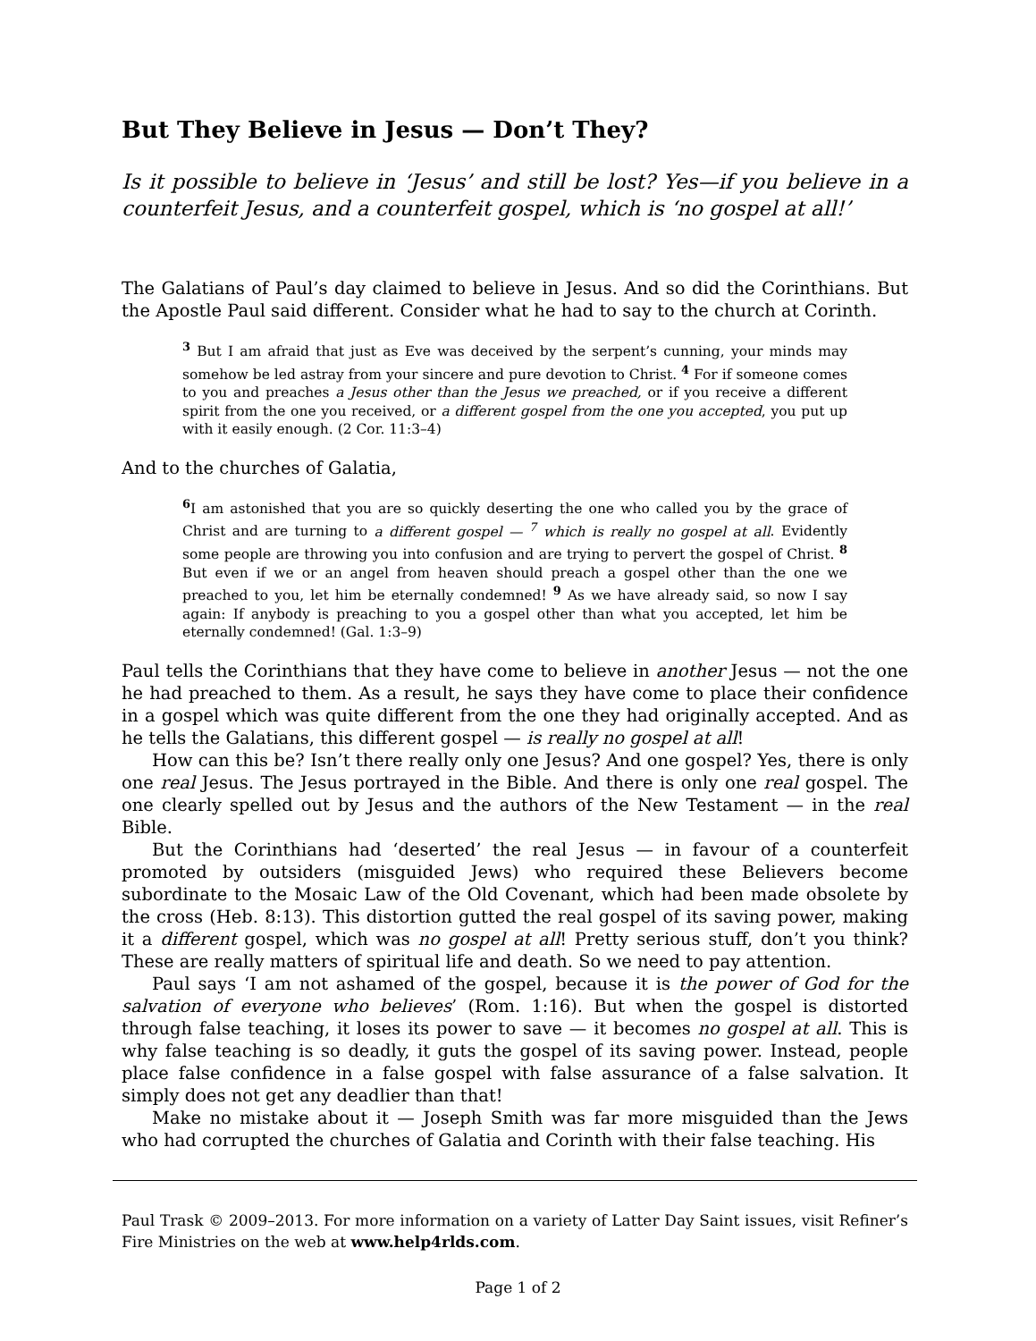But They Believe in Jesus — Don’t They?
Is it possible to believe in ‘Jesus’ and still be lost? Yes—if you believe in a counterfeit Jesus, and a counterfeit gospel, which is ‘no gospel at all!’
The Galatians of Paul’s day claimed to believe in Jesus. And so did the Corinthians. But the Apostle Paul said different. Consider what he had to say to the church at Corinth.
<sup>3</sup> But I am afraid that just as Eve was deceived by the serpent’s cunning, your minds may somehow be led astray from your sincere and pure devotion to Christ. <sup>4</sup> For if someone comes to you and preaches a Jesus other than the Jesus we preached, or if you receive a different spirit from the one you received, or a different gospel from the one you accepted, you put up with it easily enough. (2 Cor. 11:3–4)
And to the churches of Galatia,
<sup>6</sup> I am astonished that you are so quickly deserting the one who called you by the grace of Christ and are turning to a different gospel — <sup>7</sup> which is really no gospel at all. Evidently some people are throwing you into confusion and are trying to pervert the gospel of Christ. <sup>8</sup> But even if we or an angel from heaven should preach a gospel other than the one we preached to you, let him be eternally condemned! <sup>9</sup> As we have already said, so now I say again: If anybody is preaching to you a gospel other than what you accepted, let him be eternally condemned! (Gal. 1:3–9)
Paul tells the Corinthians that they have come to believe in another Jesus — not the one he had preached to them. As a result, he says they have come to place their confidence in a gospel which was quite different from the one they had originally accepted. And as he tells the Galatians, this different gospel — is really no gospel at all!
How can this be? Isn’t there really only one Jesus? And one gospel? Yes, there is only one real Jesus. The Jesus portrayed in the Bible. And there is only one real gospel. The one clearly spelled out by Jesus and the authors of the New Testament — in the real Bible.
But the Corinthians had ‘deserted’ the real Jesus — in favour of a counterfeit promoted by outsiders (misguided Jews) who required these Believers become subordinate to the Mosaic Law of the Old Covenant, which had been made obsolete by the cross (Heb. 8:13). This distortion gutted the real gospel of its saving power, making it a different gospel, which was no gospel at all! Pretty serious stuff, don’t you think? These are really matters of spiritual life and death. So we need to pay attention.
Paul says ‘I am not ashamed of the gospel, because it is the power of God for the salvation of everyone who believes’ (Rom. 1:16). But when the gospel is distorted through false teaching, it loses its power to save — it becomes no gospel at all. This is why false teaching is so deadly, it guts the gospel of its saving power. Instead, people place false confidence in a false gospel with false assurance of a false salvation. It simply does not get any deadlier than that!
Make no mistake about it — Joseph Smith was far more misguided than the Jews who had corrupted the churches of Galatia and Corinth with their false teaching. His
Paul Trask © 2009–2013. For more information on a variety of Latter Day Saint issues, visit Refiner’s Fire Ministries on the web at www.help4rlds.com.
Page 1 of 2